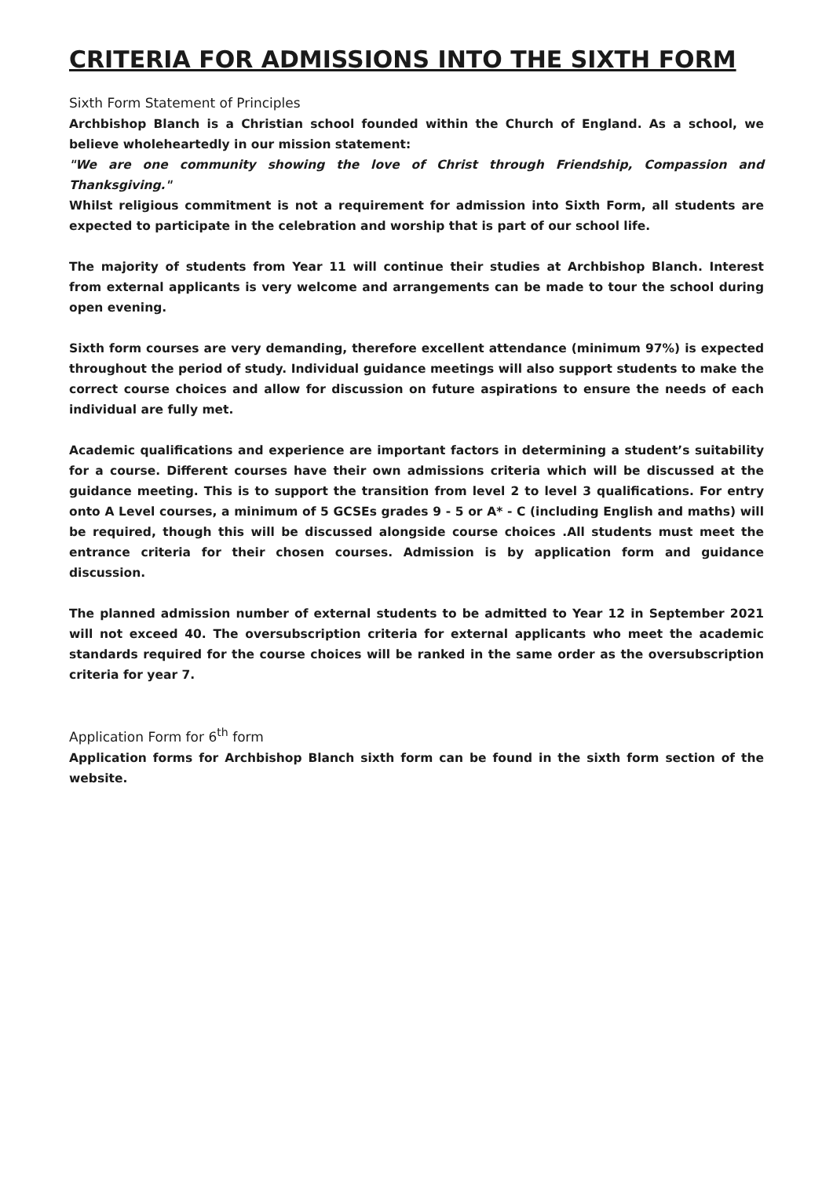CRITERIA FOR ADMISSIONS INTO THE SIXTH FORM
Sixth Form Statement of Principles
Archbishop Blanch is a Christian school founded within the Church of England. As a school, we believe wholeheartedly in our mission statement:
"We are one community showing the love of Christ through Friendship, Compassion and Thanksgiving."
Whilst religious commitment is not a requirement for admission into Sixth Form, all students are expected to participate in the celebration and worship that is part of our school life.
The majority of students from Year 11 will continue their studies at Archbishop Blanch. Interest from external applicants is very welcome and arrangements can be made to tour the school during open evening.
Sixth form courses are very demanding, therefore excellent attendance (minimum 97%) is expected throughout the period of study. Individual guidance meetings will also support students to make the correct course choices and allow for discussion on future aspirations to ensure the needs of each individual are fully met.
Academic qualifications and experience are important factors in determining a student’s suitability for a course. Different courses have their own admissions criteria which will be discussed at the guidance meeting. This is to support the transition from level 2 to level 3 qualifications. For entry onto A Level courses, a minimum of 5 GCSEs grades 9 - 5 or A* - C (including English and maths) will be required, though this will be discussed alongside course choices .All students must meet the entrance criteria for their chosen courses. Admission is by application form and guidance discussion.
The planned admission number of external students to be admitted to Year 12 in September 2021 will not exceed 40. The oversubscription criteria for external applicants who meet the academic standards required for the course choices will be ranked in the same order as the oversubscription criteria for year 7.
Application Form for 6<sup>th</sup> form
Application forms for Archbishop Blanch sixth form can be found in the sixth form section of the website.